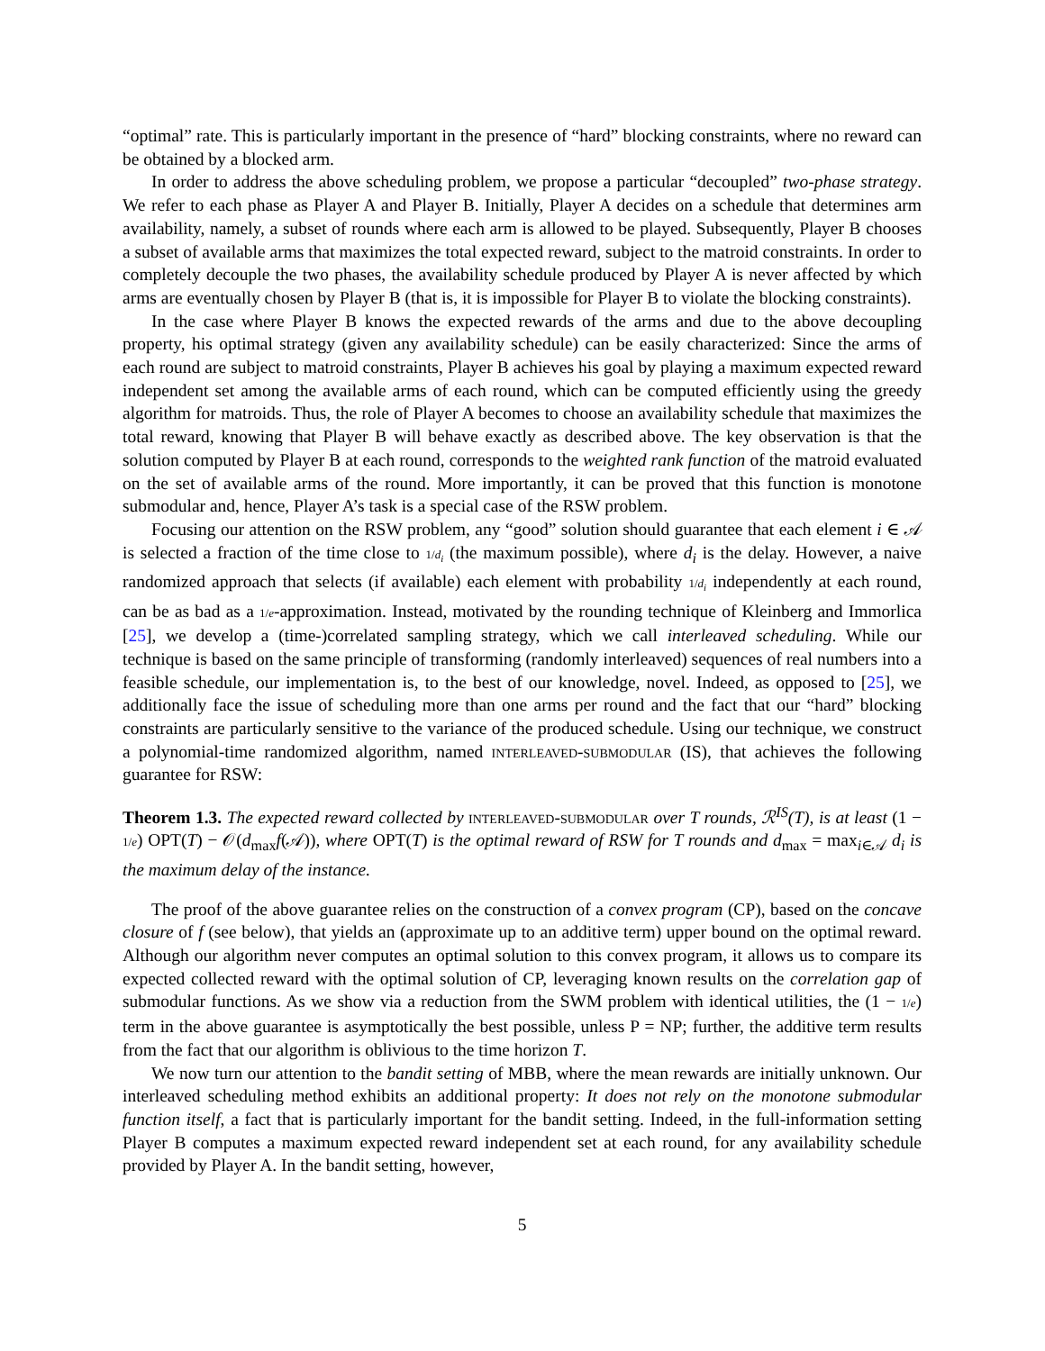“optimal” rate. This is particularly important in the presence of “hard” blocking constraints, where no reward can be obtained by a blocked arm.
In order to address the above scheduling problem, we propose a particular “decoupled” two-phase strategy. We refer to each phase as Player A and Player B. Initially, Player A decides on a schedule that determines arm availability, namely, a subset of rounds where each arm is allowed to be played. Subsequently, Player B chooses a subset of available arms that maximizes the total expected reward, subject to the matroid constraints. In order to completely decouple the two phases, the availability schedule produced by Player A is never affected by which arms are eventually chosen by Player B (that is, it is impossible for Player B to violate the blocking constraints).
In the case where Player B knows the expected rewards of the arms and due to the above decoupling property, his optimal strategy (given any availability schedule) can be easily characterized: Since the arms of each round are subject to matroid constraints, Player B achieves his goal by playing a maximum expected reward independent set among the available arms of each round, which can be computed efficiently using the greedy algorithm for matroids. Thus, the role of Player A becomes to choose an availability schedule that maximizes the total reward, knowing that Player B will behave exactly as described above. The key observation is that the solution computed by Player B at each round, corresponds to the weighted rank function of the matroid evaluated on the set of available arms of the round. More importantly, it can be proved that this function is monotone submodular and, hence, Player A’s task is a special case of the RSW problem.
Focusing our attention on the RSW problem, any “good” solution should guarantee that each element i ∈ 𝒜 is selected a fraction of the time close to 1/d<sub>i</sub> (the maximum possible), where d<sub>i</sub> is the delay. However, a naive randomized approach that selects (if available) each element with probability 1/d<sub>i</sub> independently at each round, can be as bad as a 1/e-approximation. Instead, motivated by the rounding technique of Kleinberg and Immorlica [25], we develop a (time-)correlated sampling strategy, which we call interleaved scheduling. While our technique is based on the same principle of transforming (randomly interleaved) sequences of real numbers into a feasible schedule, our implementation is, to the best of our knowledge, novel. Indeed, as opposed to [25], we additionally face the issue of scheduling more than one arms per round and the fact that our “hard” blocking constraints are particularly sensitive to the variance of the produced schedule. Using our technique, we construct a polynomial-time randomized algorithm, named interleaved-submodular (IS), that achieves the following guarantee for RSW:
Theorem 1.3. The expected reward collected by interleaved-submodular over T rounds, ℛ<sup>IS</sup>(T), is at least (1 − 1/e) OPT(T) − 𝒪(d<sub>max</sub>f(𝒜)), where OPT(T) is the optimal reward of RSW for T rounds and d<sub>max</sub> = max<sub>i∈𝒜</sub> d<sub>i</sub> is the maximum delay of the instance.
The proof of the above guarantee relies on the construction of a convex program (CP), based on the concave closure of f (see below), that yields an (approximate up to an additive term) upper bound on the optimal reward. Although our algorithm never computes an optimal solution to this convex program, it allows us to compare its expected collected reward with the optimal solution of CP, leveraging known results on the correlation gap of submodular functions. As we show via a reduction from the SWM problem with identical utilities, the (1 − 1/e) term in the above guarantee is asymptotically the best possible, unless P = NP; further, the additive term results from the fact that our algorithm is oblivious to the time horizon T.
We now turn our attention to the bandit setting of MBB, where the mean rewards are initially unknown. Our interleaved scheduling method exhibits an additional property: It does not rely on the monotone submodular function itself, a fact that is particularly important for the bandit setting. Indeed, in the full-information setting Player B computes a maximum expected reward independent set at each round, for any availability schedule provided by Player A. In the bandit setting, however,
5